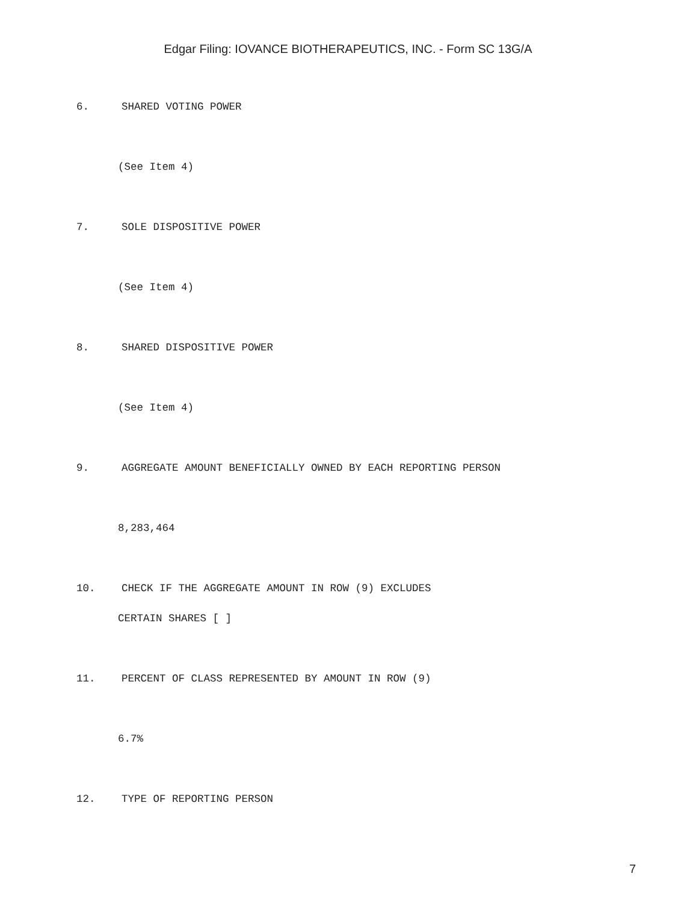Edgar Filing: IOVANCE BIOTHERAPEUTICS, INC. - Form SC 13G/A
6. SHARED VOTING POWER
(See Item 4)
7. SOLE DISPOSITIVE POWER
(See Item 4)
8. SHARED DISPOSITIVE POWER
(See Item 4)
9. AGGREGATE AMOUNT BENEFICIALLY OWNED BY EACH REPORTING PERSON
8,283,464
10. CHECK IF THE AGGREGATE AMOUNT IN ROW (9) EXCLUDES
CERTAIN SHARES [ ]
11. PERCENT OF CLASS REPRESENTED BY AMOUNT IN ROW (9)
6.7%
12. TYPE OF REPORTING PERSON
7